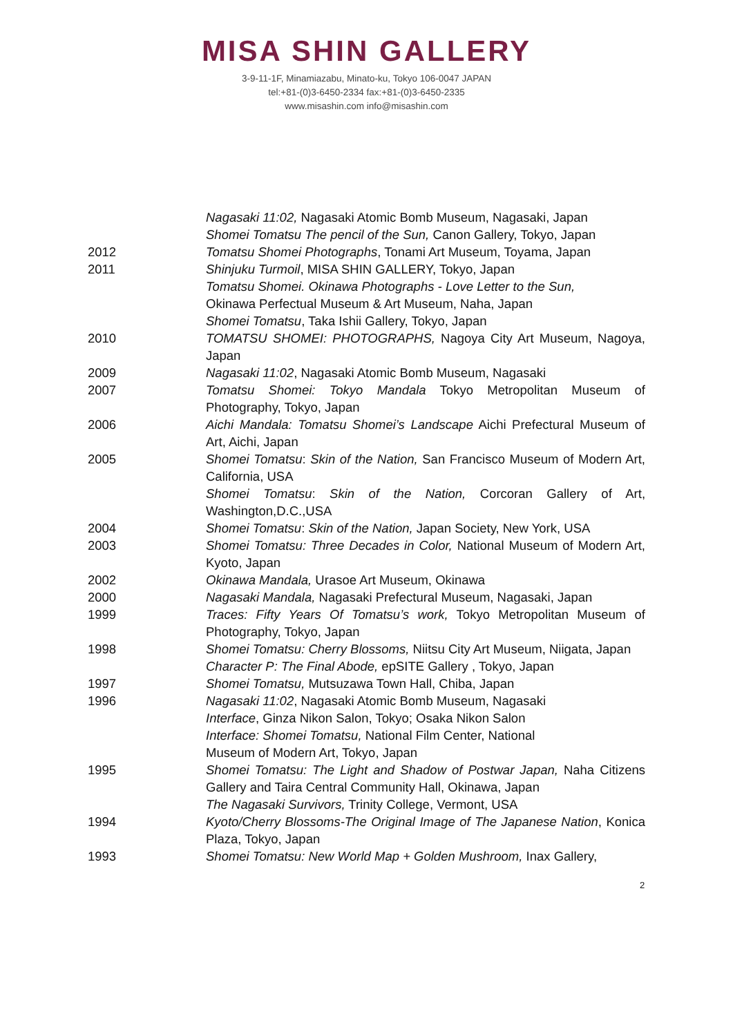MISA SHIN GALLERY
3-9-11-1F, Minamiazabu, Minato-ku, Tokyo 106-0047 JAPAN
tel:+81-(0)3-6450-2334 fax:+81-(0)3-6450-2335
www.misashin.com info@misashin.com
Nagasaki 11:02, Nagasaki Atomic Bomb Museum, Nagasaki, Japan
Shomei Tomatsu The pencil of the Sun, Canon Gallery, Tokyo, Japan
2012 Tomatsu Shomei Photographs, Tonami Art Museum, Toyama, Japan
2011 Shinjuku Turmoil, MISA SHIN GALLERY, Tokyo, Japan
Tomatsu Shomei. Okinawa Photographs - Love Letter to the Sun,
Okinawa Perfectual Museum & Art Museum, Naha, Japan
Shomei Tomatsu, Taka Ishii Gallery, Tokyo, Japan
2010 TOMATSU SHOMEI: PHOTOGRAPHS, Nagoya City Art Museum, Nagoya, Japan
2009 Nagasaki 11:02, Nagasaki Atomic Bomb Museum, Nagasaki
2007 Tomatsu Shomei: Tokyo Mandala Tokyo Metropolitan Museum of Photography, Tokyo, Japan
2006 Aichi Mandala: Tomatsu Shomei’s Landscape Aichi Prefectural Museum of Art, Aichi, Japan
2005 Shomei Tomatsu: Skin of the Nation, San Francisco Museum of Modern Art, California, USA
Shomei Tomatsu: Skin of the Nation, Corcoran Gallery of Art, Washington,D.C.,USA
2004 Shomei Tomatsu: Skin of the Nation, Japan Society, New York, USA
2003 Shomei Tomatsu: Three Decades in Color, National Museum of Modern Art, Kyoto, Japan
2002 Okinawa Mandala, Urasoe Art Museum, Okinawa
2000 Nagasaki Mandala, Nagasaki Prefectural Museum, Nagasaki, Japan
1999 Traces: Fifty Years Of Tomatsu’s work, Tokyo Metropolitan Museum of Photography, Tokyo, Japan
1998 Shomei Tomatsu: Cherry Blossoms, Niitsu City Art Museum, Niigata, Japan
Character P: The Final Abode, epSITE Gallery , Tokyo, Japan
1997 Shomei Tomatsu, Mutsuzawa Town Hall, Chiba, Japan
1996 Nagasaki 11:02, Nagasaki Atomic Bomb Museum, Nagasaki
Interface, Ginza Nikon Salon, Tokyo; Osaka Nikon Salon
Interface: Shomei Tomatsu, National Film Center, National
Museum of Modern Art, Tokyo, Japan
1995 Shomei Tomatsu: The Light and Shadow of Postwar Japan, Naha Citizens Gallery and Taira Central Community Hall, Okinawa, Japan
The Nagasaki Survivors, Trinity College, Vermont, USA
1994 Kyoto/Cherry Blossoms-The Original Image of The Japanese Nation, Konica Plaza, Tokyo, Japan
1993 Shomei Tomatsu: New World Map + Golden Mushroom, Inax Gallery,
2